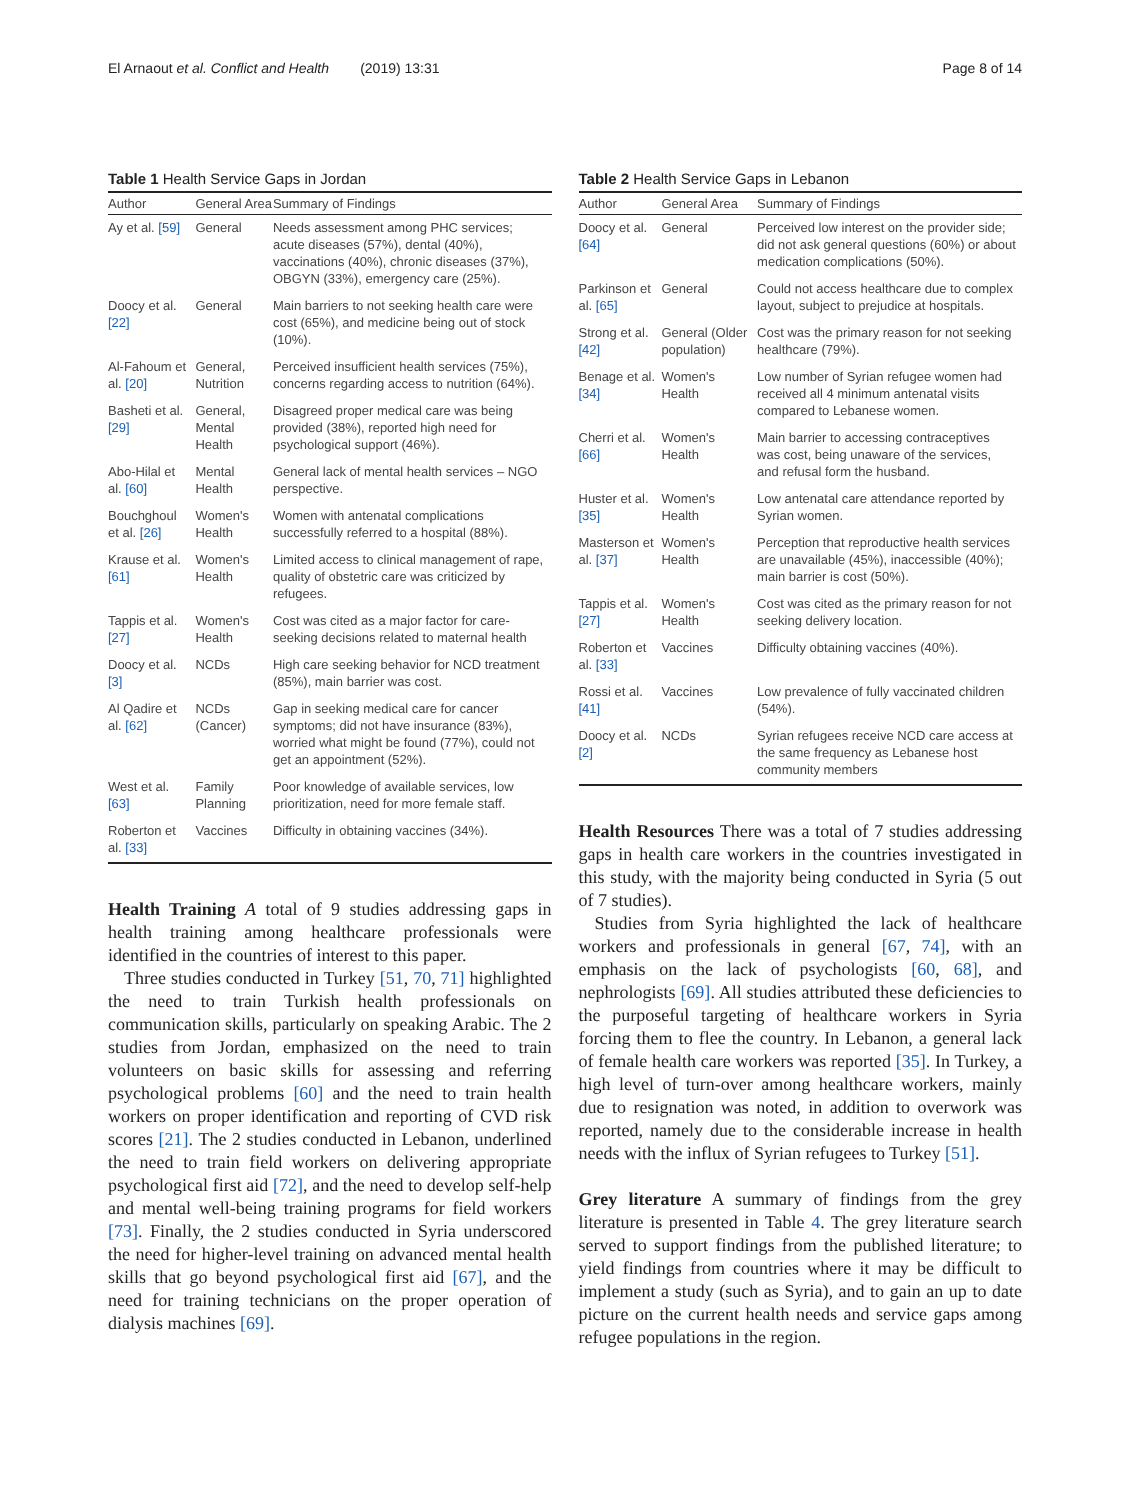El Arnaout et al. Conflict and Health (2019) 13:31 Page 8 of 14
Table 1 Health Service Gaps in Jordan
| Author | General Area | Summary of Findings |
| --- | --- | --- |
| Ay et al. [59] | General | Needs assessment among PHC services; acute diseases (57%), dental (40%), vaccinations (40%), chronic diseases (37%), OBGYN (33%), emergency care (25%). |
| Doocy et al. [22] | General | Main barriers to not seeking health care were cost (65%), and medicine being out of stock (10%). |
| Al-Fahoum et al. [20] | General, Nutrition | Perceived insufficient health services (75%), concerns regarding access to nutrition (64%). |
| Basheti et al. [29] | General, Mental Health | Disagreed proper medical care was being provided (38%), reported high need for psychological support (46%). |
| Abo-Hilal et al. [60] | Mental Health | General lack of mental health services – NGO perspective. |
| Bouchghoul et al. [26] | Women's Health | Women with antenatal complications successfully referred to a hospital (88%). |
| Krause et al. [61] | Women's Health | Limited access to clinical management of rape, quality of obstetric care was criticized by refugees. |
| Tappis et al. [27] | Women's Health | Cost was cited as a major factor for care-seeking decisions related to maternal health |
| Doocy et al. [3] | NCDs | High care seeking behavior for NCD treatment (85%), main barrier was cost. |
| Al Qadire et al. [62] | NCDs (Cancer) | Gap in seeking medical care for cancer symptoms; did not have insurance (83%), worried what might be found (77%), could not get an appointment (52%). |
| West et al. [63] | Family Planning | Poor knowledge of available services, low prioritization, need for more female staff. |
| Roberton et al. [33] | Vaccines | Difficulty in obtaining vaccines (34%). |
Health Training A total of 9 studies addressing gaps in health training among healthcare professionals were identified in the countries of interest to this paper.
Three studies conducted in Turkey [51, 70, 71] highlighted the need to train Turkish health professionals on communication skills, particularly on speaking Arabic. The 2 studies from Jordan, emphasized on the need to train volunteers on basic skills for assessing and referring psychological problems [60] and the need to train health workers on proper identification and reporting of CVD risk scores [21]. The 2 studies conducted in Lebanon, underlined the need to train field workers on delivering appropriate psychological first aid [72], and the need to develop self-help and mental well-being training programs for field workers [73]. Finally, the 2 studies conducted in Syria underscored the need for higher-level training on advanced mental health skills that go beyond psychological first aid [67], and the need for training technicians on the proper operation of dialysis machines [69].
Table 2 Health Service Gaps in Lebanon
| Author | General Area | Summary of Findings |
| --- | --- | --- |
| Doocy et al. [64] | General | Perceived low interest on the provider side; did not ask general questions (60%) or about medication complications (50%). |
| Parkinson et al. [65] | General | Could not access healthcare due to complex layout, subject to prejudice at hospitals. |
| Strong et al. [42] | General (Older population) | Cost was the primary reason for not seeking healthcare (79%). |
| Benage et al. [34] | Women's Health | Low number of Syrian refugee women had received all 4 minimum antenatal visits compared to Lebanese women. |
| Cherri et al. [66] | Women's Health | Main barrier to accessing contraceptives was cost, being unaware of the services, and refusal form the husband. |
| Huster et al. [35] | Women's Health | Low antenatal care attendance reported by Syrian women. |
| Masterson et al. [37] | Women's Health | Perception that reproductive health services are unavailable (45%), inaccessible (40%); main barrier is cost (50%). |
| Tappis et al. [27] | Women's Health | Cost was cited as the primary reason for not seeking delivery location. |
| Roberton et al. [33] | Vaccines | Difficulty obtaining vaccines (40%). |
| Rossi et al. [41] | Vaccines | Low prevalence of fully vaccinated children (54%). |
| Doocy et al. [2] | NCDs | Syrian refugees receive NCD care access at the same frequency as Lebanese host community members |
Health Resources There was a total of 7 studies addressing gaps in health care workers in the countries investigated in this study, with the majority being conducted in Syria (5 out of 7 studies).
Studies from Syria highlighted the lack of healthcare workers and professionals in general [67, 74], with an emphasis on the lack of psychologists [60, 68], and nephrologists [69]. All studies attributed these deficiencies to the purposeful targeting of healthcare workers in Syria forcing them to flee the country. In Lebanon, a general lack of female health care workers was reported [35]. In Turkey, a high level of turn-over among healthcare workers, mainly due to resignation was noted, in addition to overwork was reported, namely due to the considerable increase in health needs with the influx of Syrian refugees to Turkey [51].
Grey literature A summary of findings from the grey literature is presented in Table 4. The grey literature search served to support findings from the published literature; to yield findings from countries where it may be difficult to implement a study (such as Syria), and to gain an up to date picture on the current health needs and service gaps among refugee populations in the region.